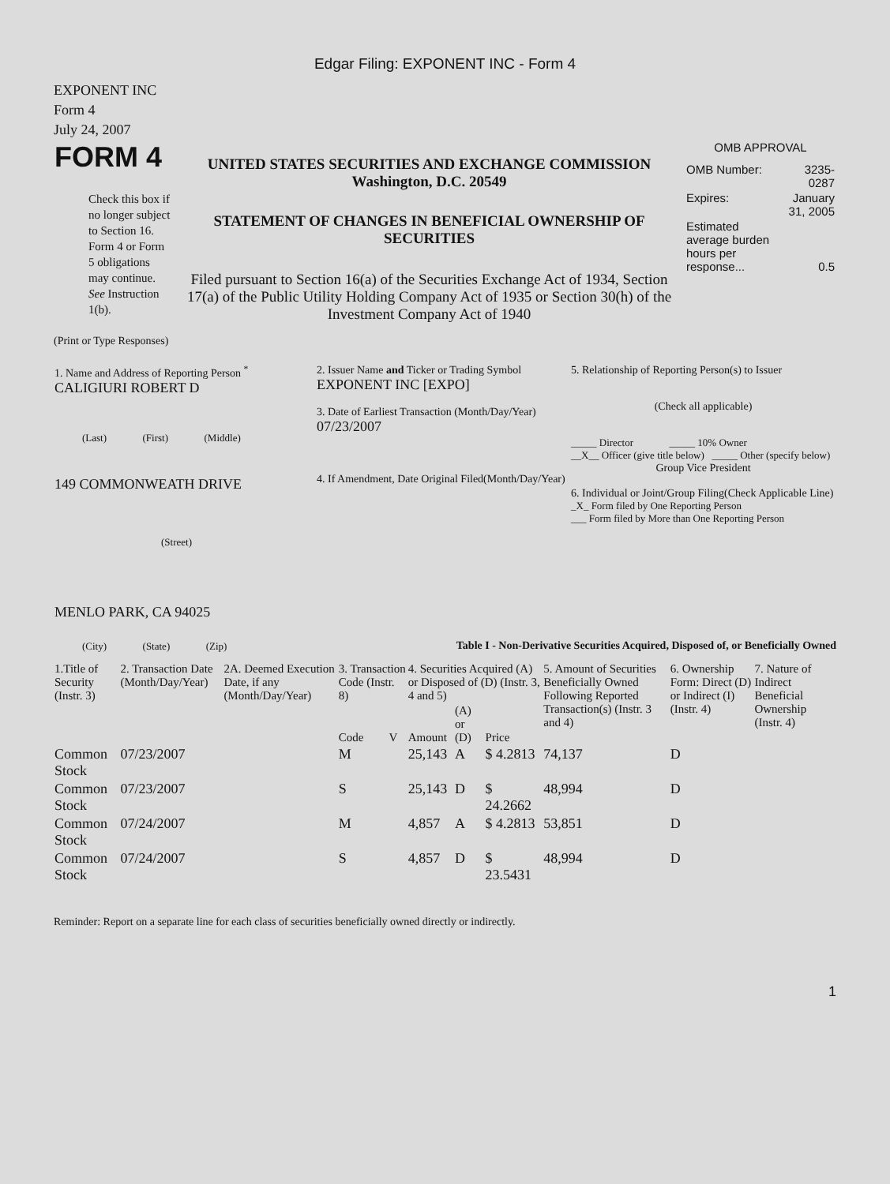Edgar Filing: EXPONENT INC - Form 4
EXPONENT INC
Form 4
July 24, 2007
| FORM 4 Check this box if no longer subject to Section 16. Form 4 or Form 5 obligations may continue. See Instruction 1(b). | UNITED STATES SECURITIES AND EXCHANGE COMMISSION Washington, D.C. 20549 STATEMENT OF CHANGES IN BENEFICIAL OWNERSHIP OF SECURITIES Filed pursuant to Section 16(a) of the Securities Exchange Act of 1934, Section 17(a) of the Public Utility Holding Company Act of 1935 or Section 30(h) of the Investment Company Act of 1940 | OMB APPROVAL / OMB Number: / 3235-0287 / / Expires: / January 31, 2005 / / Estimated average burden hours per response... / 0.5 / |
(Print or Type Responses)
| 1. Name and Address of Reporting Person <sup>*</sup> CALIGIURI ROBERT D (Last) (First) (Middle) 149 COMMONWEATH DRIVE (Street) MENLO PARK, CA 94025 (City) (State) (Zip) | 2. Issuer Name and Ticker or Trading Symbol EXPONENT INC [EXPO] 3. Date of Earliest Transaction (Month/Day/Year) 07/23/2007 4. If Amendment, Date Original Filed(Month/Day/Year) | 5. Relationship of Reporting Person(s) to Issuer (Check all applicable) _____ Director _____ 10% Owner __X__ Officer (give title below) _____ Other (specify below) Group Vice President 6. Individual or Joint/Group Filing(Check Applicable Line) _X_ Form filed by One Reporting Person ___ Form filed by More than One Reporting Person |
Table I - Non-Derivative Securities Acquired, Disposed of, or Beneficially Owned
| 1.Title of Security (Instr. 3) | 2. Transaction Date (Month/Day/Year) | 2A. Deemed Execution Date, if any (Month/Day/Year) | 3. Transaction Code (Instr. 8) | | 4. Securities Acquired (A) or Disposed of (D) (Instr. 3, 4 and 5) | | | 5. Amount of Securities Beneficially Owned Following Reported Transaction(s) (Instr. 3 and 4) | 6. Ownership Form: Direct (D) or Indirect (I) (Instr. 4) | 7. Nature of Indirect Beneficial Ownership (Instr. 4) |
| --- | --- | --- | --- | --- | --- | --- | --- | --- | --- | --- |
| | | | Code | V | Amount | (A) or (D) | Price | | | |
| Common Stock | 07/23/2007 | | M | | 25,143 | A | $ 4.2813 | 74,137 | D | |
| Common Stock | 07/23/2007 | | S | | 25,143 | D | $ 24.2662 | 48,994 | D | |
| Common Stock | 07/24/2007 | | M | | 4,857 | A | $ 4.2813 | 53,851 | D | |
| Common Stock | 07/24/2007 | | S | | 4,857 | D | $ 23.5431 | 48,994 | D | |
Reminder: Report on a separate line for each class of securities beneficially owned directly or indirectly.
1